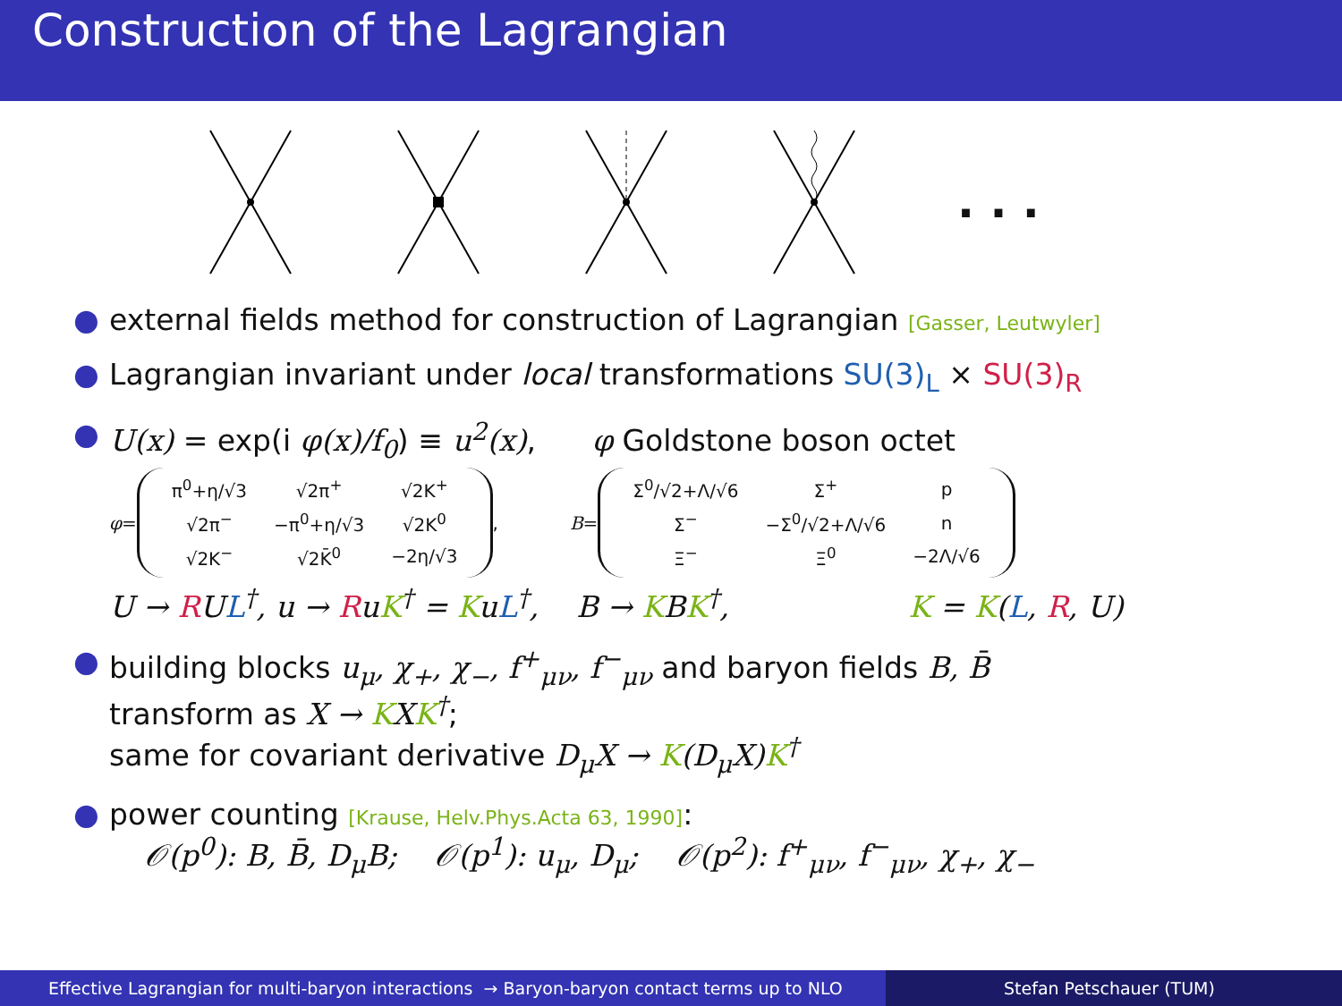Construction of the Lagrangian
. . .
● external fields method for construction of Lagrangian [Gasser, Leutwyler]
● Lagrangian invariant under local transformations SU(3)<sub>L</sub> × SU(3)<sub>R</sub>
● U(x) = exp(i φ(x)/f<sub>0</sub>) ≡ u<sup>2</sup>(x), φ Goldstone boson octet
φ =
| π<sup>0</sup>+η/√3 | √2π<sup>+</sup> | √2K<sup>+</sup> |
| √2π<sup>−</sup> | −π<sup>0</sup>+η/√3 | √2K<sup>0</sup> |
| √2K<sup>−</sup> | √2K̄<sup>0</sup> | −2η/√3 |
,
B =
| Σ<sup>0</sup>/√2+Λ/√6 | Σ<sup>+</sup> | p |
| Σ<sup>−</sup> | −Σ<sup>0</sup>/√2+Λ/√6 | n |
| Ξ<sup>−</sup> | Ξ<sup>0</sup> | −2Λ/√6 |
U → RUL<sup>†</sup>, u → RuK<sup>†</sup> = KuL<sup>†</sup>, B → KBK<sup>†</sup>, K = K(L, R, U)
● building blocks u<sub>μ</sub>, χ<sub>+</sub>, χ<sub>−</sub>, f<sup>+</sup><sub>μν</sub>, f<sup>−</sup><sub>μν</sub> and baryon fields B, B̄
transform as X → KXK<sup>†</sup>;
same for covariant derivative D<sub>μ</sub>X → K(D<sub>μ</sub>X)K<sup>†</sup>
● power counting [Krause, Helv.Phys.Acta 63, 1990]:
𝒪(p<sup>0</sup>): B, B̄, D<sub>μ</sub>B; 𝒪(p<sup>1</sup>): u<sub>μ</sub>, D<sub>μ</sub>; 𝒪(p<sup>2</sup>): f<sup>+</sup><sub>μν</sub>, f<sup>−</sup><sub>μν</sub>, χ<sub>+</sub>, χ<sub>−</sub>
Effective Lagrangian for multi-baryon interactions → Baryon-baryon contact terms up to NLO
Stefan Petschauer (TUM)